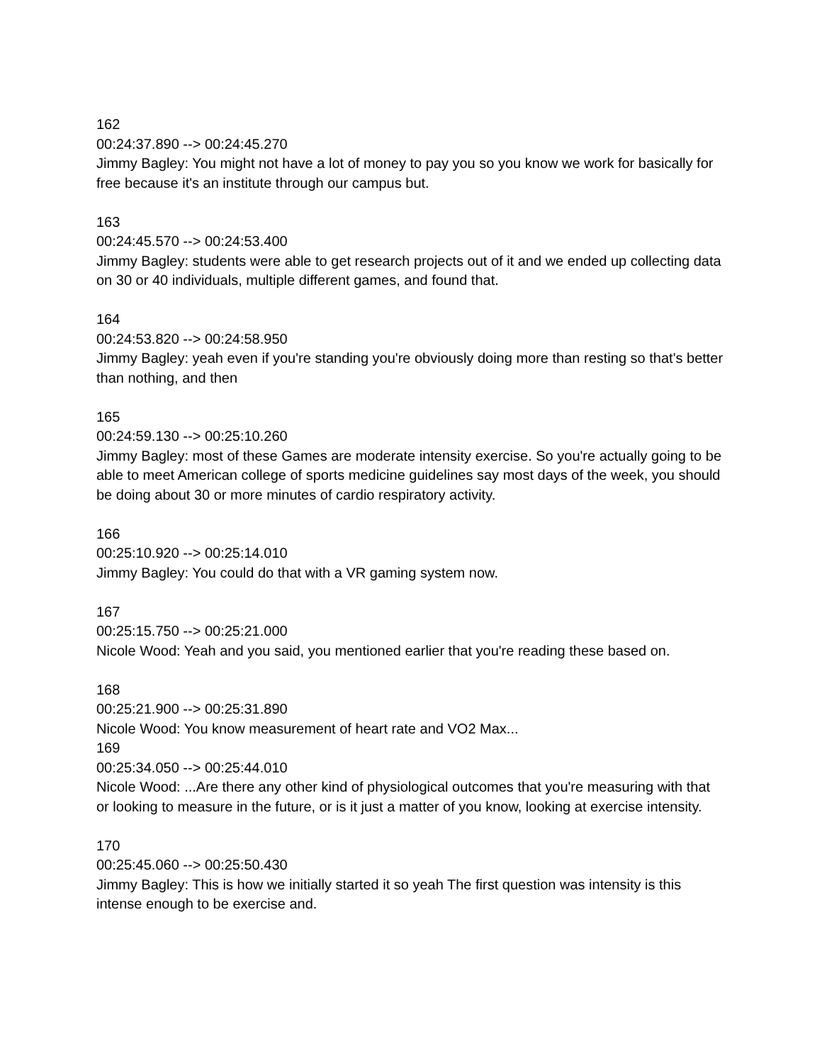162
00:24:37.890 --> 00:24:45.270
Jimmy Bagley: You might not have a lot of money to pay you so you know we work for basically for free because it's an institute through our campus but.
163
00:24:45.570 --> 00:24:53.400
Jimmy Bagley: students were able to get research projects out of it and we ended up collecting data on 30 or 40 individuals, multiple different games, and found that.
164
00:24:53.820 --> 00:24:58.950
Jimmy Bagley: yeah even if you're standing you're obviously doing more than resting so that's better than nothing, and then
165
00:24:59.130 --> 00:25:10.260
Jimmy Bagley: most of these Games are moderate intensity exercise. So you're actually going to be able to meet American college of sports medicine guidelines say most days of the week, you should be doing about 30 or more minutes of cardio respiratory activity.
166
00:25:10.920 --> 00:25:14.010
Jimmy Bagley: You could do that with a VR gaming system now.
167
00:25:15.750 --> 00:25:21.000
Nicole Wood: Yeah and you said, you mentioned earlier that you're reading these based on.
168
00:25:21.900 --> 00:25:31.890
Nicole Wood: You know measurement of heart rate and VO2 Max...
169
00:25:34.050 --> 00:25:44.010
Nicole Wood: ...Are there any other kind of physiological outcomes that you're measuring with that or looking to measure in the future, or is it just a matter of you know, looking at exercise intensity.
170
00:25:45.060 --> 00:25:50.430
Jimmy Bagley: This is how we initially started it so yeah The first question was intensity is this intense enough to be exercise and.